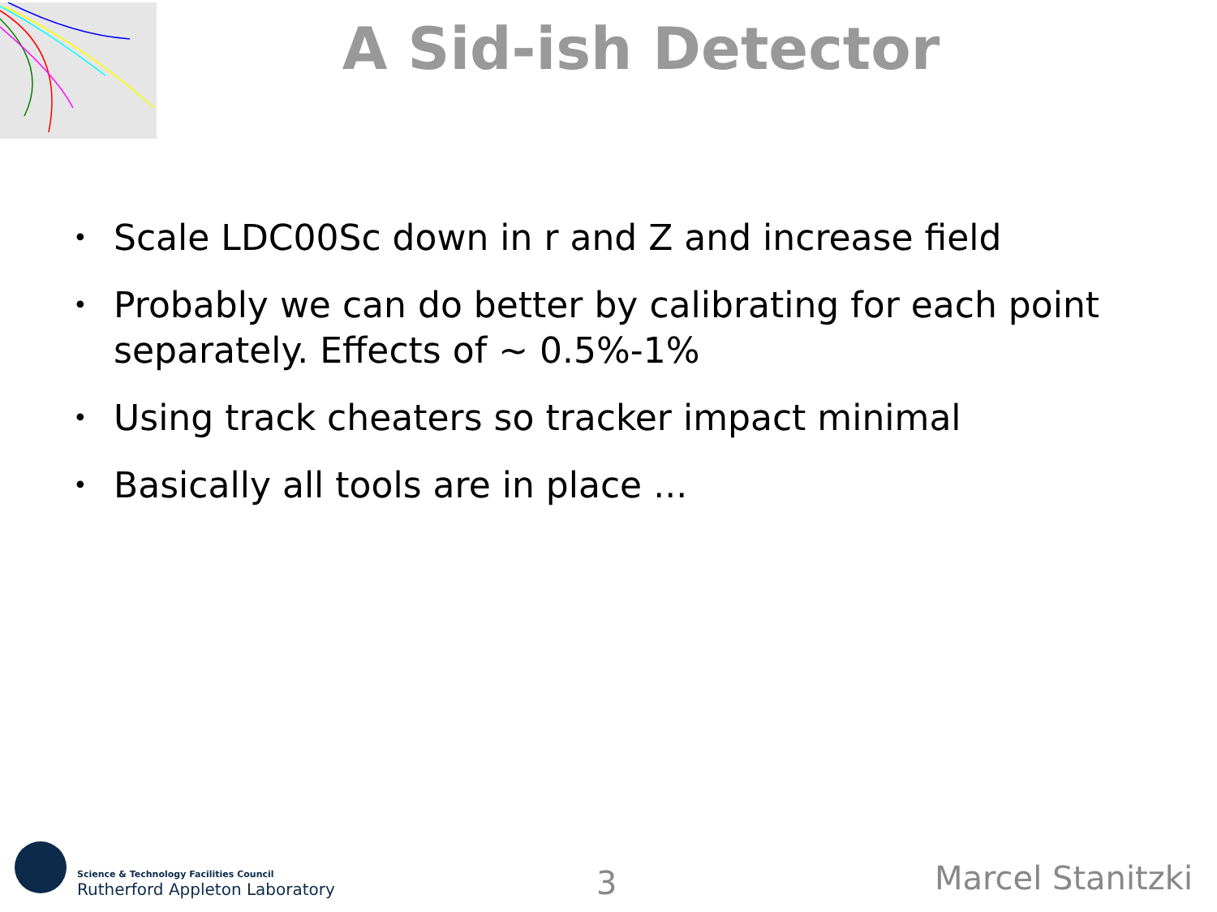A Sid-ish Detector
• Scale LDC00Sc down in r and Z and increase field
• Probably we can do better by calibrating for each point separately. Effects of ~ 0.5%-1%
• Using track cheaters so tracker impact minimal
• Basically all tools are in place ...
Science & Technology Facilities Council
Rutherford Appleton Laboratory
3 Marcel Stanitzki